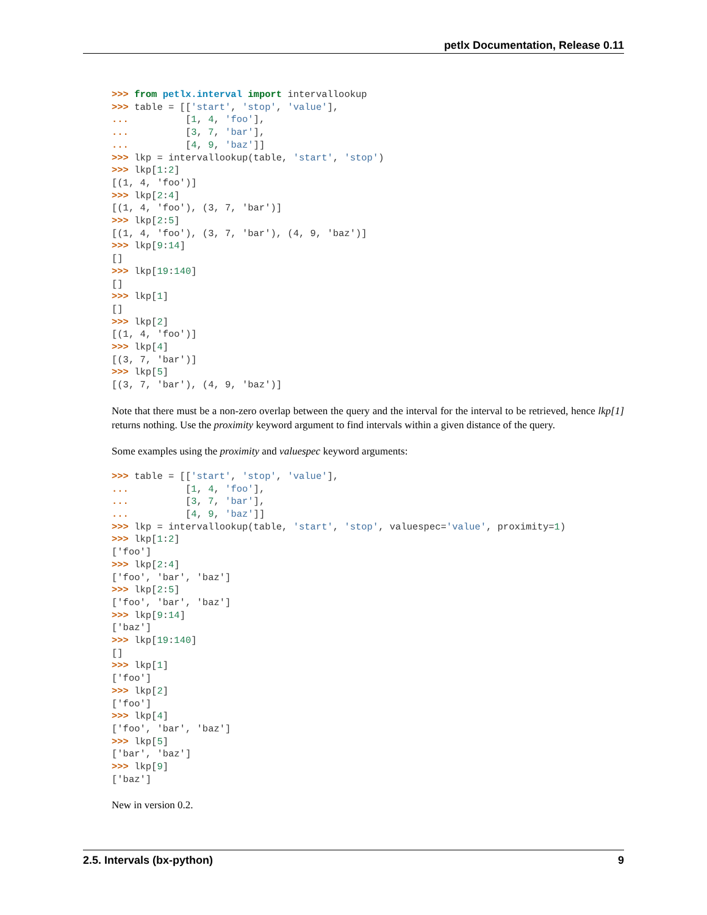petlx Documentation, Release 0.11
>>> from petlx.interval import intervallookup
>>> table = [['start', 'stop', 'value'],
...          [1, 4, 'foo'],
...          [3, 7, 'bar'],
...          [4, 9, 'baz']]
>>> lkp = intervallookup(table, 'start', 'stop')
>>> lkp[1:2]
[(1, 4, 'foo')]
>>> lkp[2:4]
[(1, 4, 'foo'), (3, 7, 'bar')]
>>> lkp[2:5]
[(1, 4, 'foo'), (3, 7, 'bar'), (4, 9, 'baz')]
>>> lkp[9:14]
[]
>>> lkp[19:140]
[]
>>> lkp[1]
[]
>>> lkp[2]
[(1, 4, 'foo')]
>>> lkp[4]
[(3, 7, 'bar')]
>>> lkp[5]
[(3, 7, 'bar'), (4, 9, 'baz')]
Note that there must be a non-zero overlap between the query and the interval for the interval to be retrieved, hence lkp[1] returns nothing. Use the proximity keyword argument to find intervals within a given distance of the query.
Some examples using the proximity and valuespec keyword arguments:
>>> table = [['start', 'stop', 'value'],
...          [1, 4, 'foo'],
...          [3, 7, 'bar'],
...          [4, 9, 'baz']]
>>> lkp = intervallookup(table, 'start', 'stop', valuespec='value', proximity=1)
>>> lkp[1:2]
['foo']
>>> lkp[2:4]
['foo', 'bar', 'baz']
>>> lkp[2:5]
['foo', 'bar', 'baz']
>>> lkp[9:14]
['baz']
>>> lkp[19:140]
[]
>>> lkp[1]
['foo']
>>> lkp[2]
['foo']
>>> lkp[4]
['foo', 'bar', 'baz']
>>> lkp[5]
['bar', 'baz']
>>> lkp[9]
['baz']
New in version 0.2.
2.5. Intervals (bx-python) 9